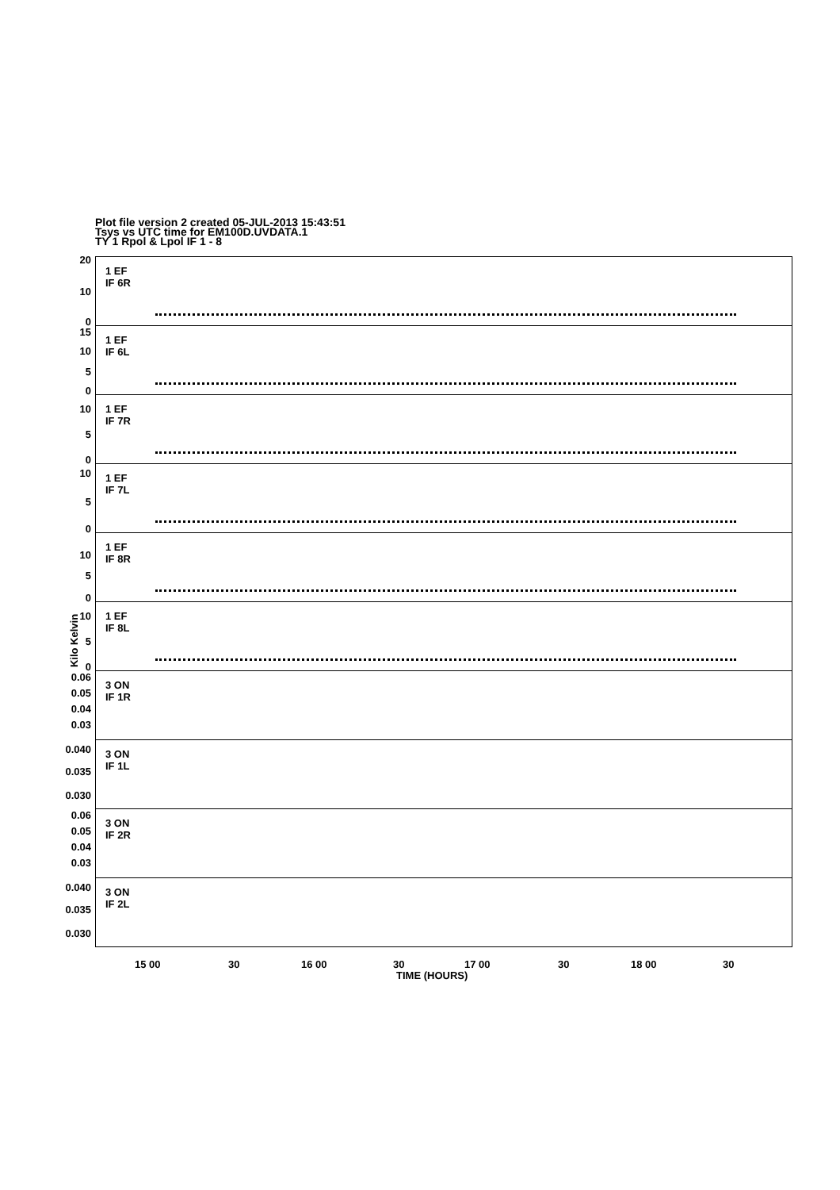Plot file version 2 created 05-JUL-2013 15:43:51
Tsys vs UTC time for EM100D.UVDATA.1
TY 1 Rpol & Lpol IF 1 - 8
Kilo Kelvin
20
10
0
1 EF
IF 6R
15
10
5
0
1 EF
IF 6L
10
5
0
1 EF
IF 7R
10
5
0
1 EF
IF 7L
10
5
0
1 EF
IF 8R
10
5
0
1 EF
IF 8L
0.06
0.05
0.04
0.03
3 ON
IF 1R
0.040
0.035
0.030
3 ON
IF 1L
0.06
0.05
0.04
0.03
3 ON
IF 2R
0.040
0.035
0.030
3 ON
IF 2L
15 00 30 16 00 30 17 00 30 18 00 30
TIME (HOURS)